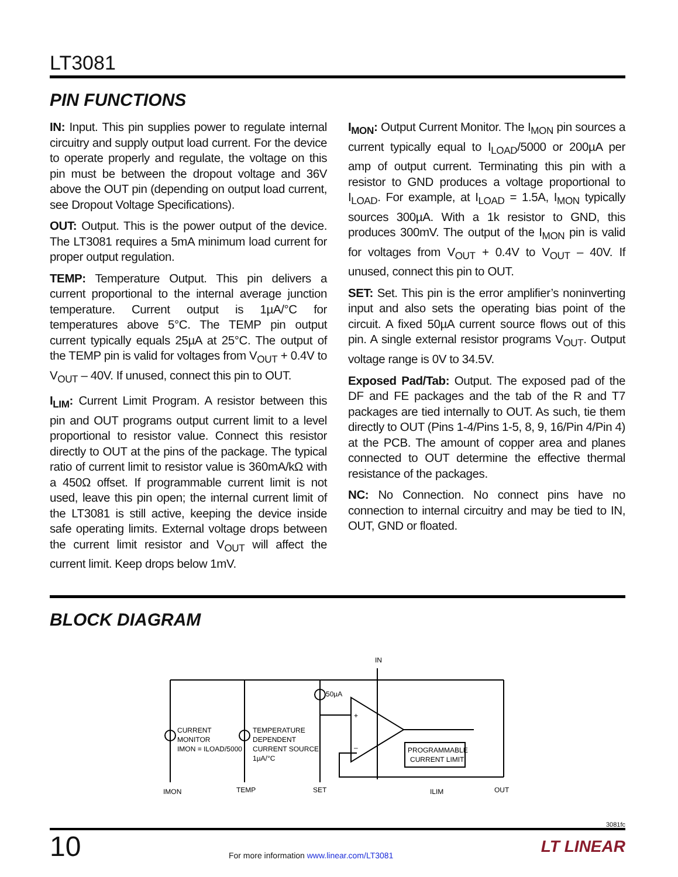LT3081
PIN FUNCTIONS
IN: Input. This pin supplies power to regulate internal circuitry and supply output load current. For the device to operate properly and regulate, the voltage on this pin must be between the dropout voltage and 36V above the OUT pin (depending on output load current, see Dropout Voltage Specifications).
OUT: Output. This is the power output of the device. The LT3081 requires a 5mA minimum load current for proper output regulation.
TEMP: Temperature Output. This pin delivers a current proportional to the internal average junction temperature. Current output is 1µA/°C for temperatures above 5°C. The TEMP pin output current typically equals 25µA at 25°C. The output of the TEMP pin is valid for voltages from V<sub>OUT</sub> + 0.4V to V<sub>OUT</sub> – 40V. If unused, connect this pin to OUT.
I<sub>LIM</sub>: Current Limit Program. A resistor between this pin and OUT programs output current limit to a level proportional to resistor value. Connect this resistor directly to OUT at the pins of the package. The typical ratio of current limit to resistor value is 360mA/kΩ with a 450Ω offset. If programmable current limit is not used, leave this pin open; the internal current limit of the LT3081 is still active, keeping the device inside safe operating limits. External voltage drops between the current limit resistor and V<sub>OUT</sub> will affect the current limit. Keep drops below 1mV.
I<sub>MON</sub>: Output Current Monitor. The I<sub>MON</sub> pin sources a current typically equal to I<sub>LOAD</sub>/5000 or 200µA per amp of output current. Terminating this pin with a resistor to GND produces a voltage proportional to I<sub>LOAD</sub>. For example, at I<sub>LOAD</sub> = 1.5A, I<sub>MON</sub> typically sources 300µA. With a 1k resistor to GND, this produces 300mV. The output of the I<sub>MON</sub> pin is valid for voltages from V<sub>OUT</sub> + 0.4V to V<sub>OUT</sub> – 40V. If unused, connect this pin to OUT.
SET: Set. This pin is the error amplifier’s noninverting input and also sets the operating bias point of the circuit. A fixed 50µA current source flows out of this pin. A single external resistor programs V<sub>OUT</sub>. Output voltage range is 0V to 34.5V.
Exposed Pad/Tab: Output. The exposed pad of the DF and FE packages and the tab of the R and T7 packages are tied internally to OUT. As such, tie them directly to OUT (Pins 1-4/Pins 1-5, 8, 9, 16/Pin 4/Pin 4) at the PCB. The amount of copper area and planes connected to OUT determine the effective thermal resistance of the packages.
NC: No Connection. No connect pins have no connection to internal circuitry and may be tied to IN, OUT, GND or floated.
BLOCK DIAGRAM
IN
50µA
+
–
CURRENT
MONITOR
IMON = ILOAD/5000
TEMPERATURE
DEPENDENT
CURRENT SOURCE
1µA/°C
PROGRAMMABLE
CURRENT LIMIT
IMON
TEMP
SET
ILIM
OUT
3081fc
10 For more information www.linear.com/LT3081 LT LINEAR